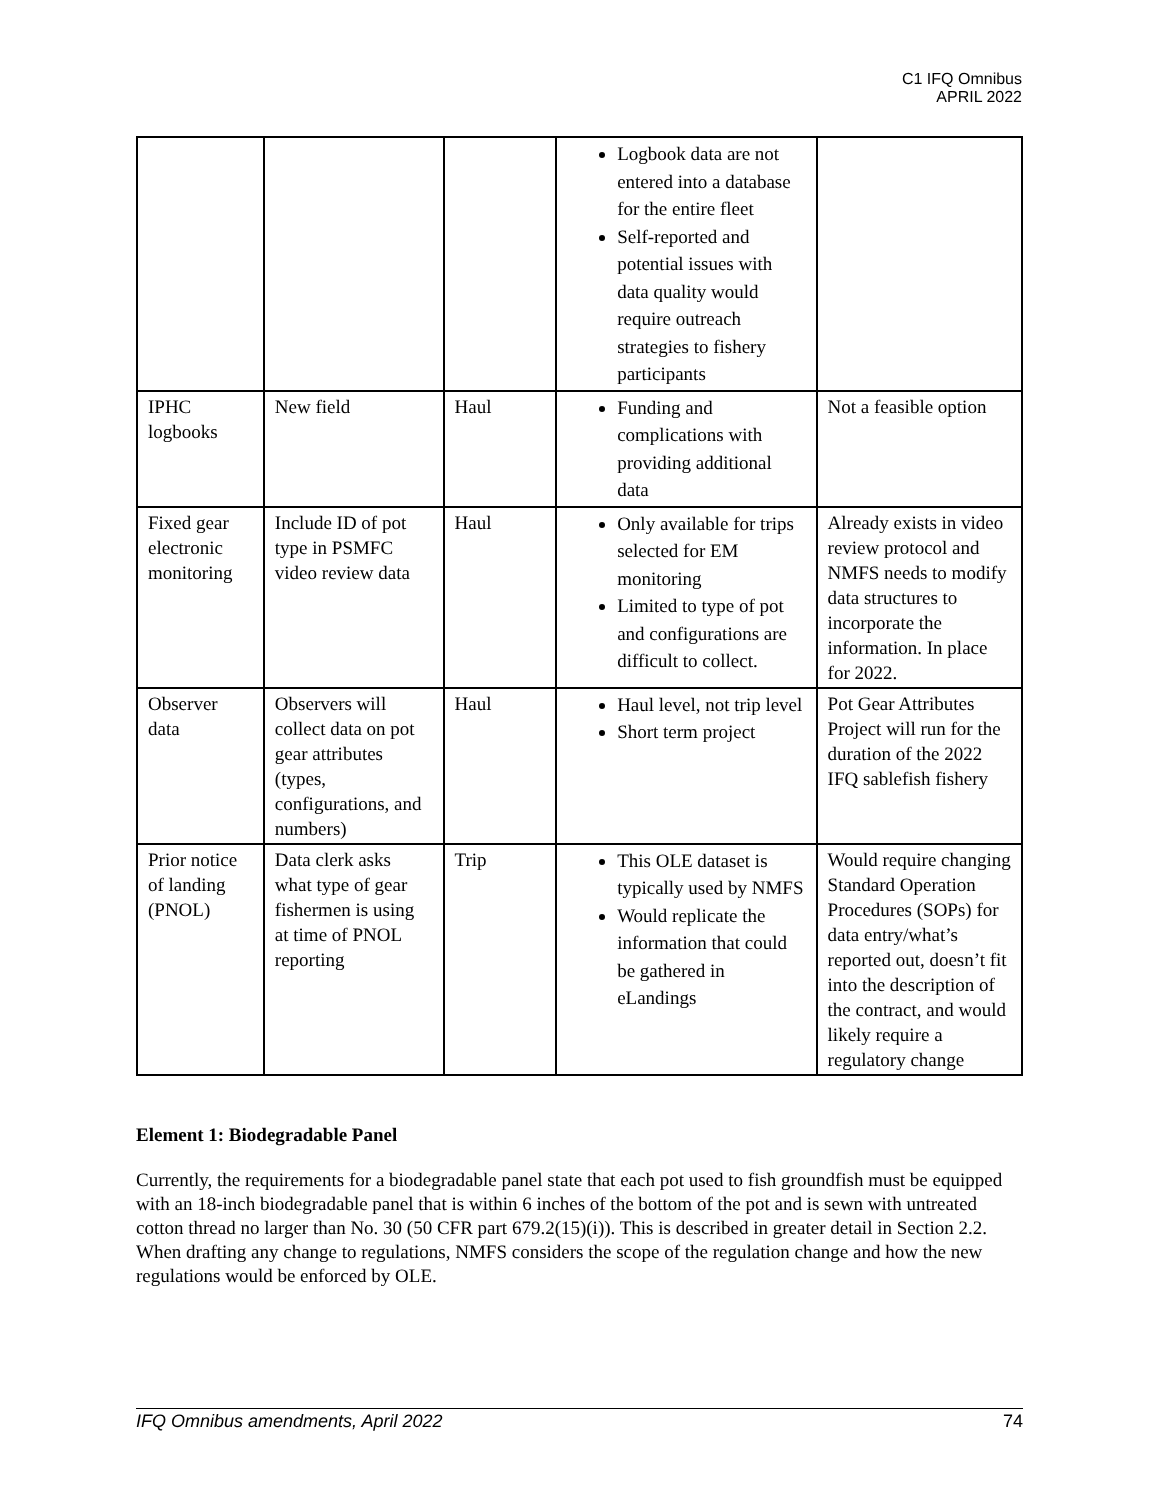C1 IFQ Omnibus
APRIL 2022
| | | | Logbook data are not entered into a database for the entire fleet Self-reported and potential issues with data quality would require outreach strategies to fishery participants | |
| IPHC logbooks | New field | Haul | Funding and complications with providing additional data | Not a feasible option |
| Fixed gear electronic monitoring | Include ID of pot type in PSMFC video review data | Haul | Only available for trips selected for EM monitoring Limited to type of pot and configurations are difficult to collect. | Already exists in video review protocol and NMFS needs to modify data structures to incorporate the information. In place for 2022. |
| Observer data | Observers will collect data on pot gear attributes (types, configurations, and numbers) | Haul | Haul level, not trip level Short term project | Pot Gear Attributes Project will run for the duration of the 2022 IFQ sablefish fishery |
| Prior notice of landing (PNOL) | Data clerk asks what type of gear fishermen is using at time of PNOL reporting | Trip | This OLE dataset is typically used by NMFS Would replicate the information that could be gathered in eLandings | Would require changing Standard Operation Procedures (SOPs) for data entry/what’s reported out, doesn’t fit into the description of the contract, and would likely require a regulatory change |
Element 1: Biodegradable Panel
Currently, the requirements for a biodegradable panel state that each pot used to fish groundfish must be equipped with an 18-inch biodegradable panel that is within 6 inches of the bottom of the pot and is sewn with untreated cotton thread no larger than No. 30 (50 CFR part 679.2(15)(i)). This is described in greater detail in Section 2.2. When drafting any change to regulations, NMFS considers the scope of the regulation change and how the new regulations would be enforced by OLE.
IFQ Omnibus amendments, April 2022 74